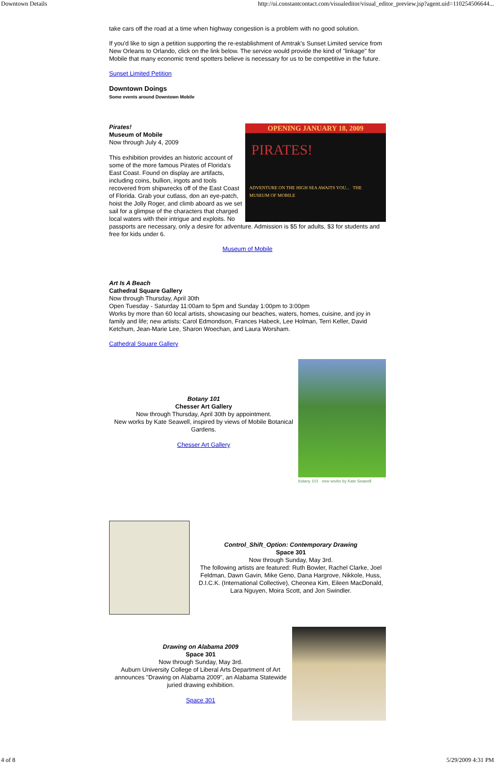Downtown Details http://ui.constantcontact.com/visualeditor/visual_editor_preview.jsp?agent.uid=110254506644...
take cars off the road at a time when highway congestion is a problem with no good solution.
If you'd like to sign a petition supporting the re-establishment of Amtrak's Sunset Limited service from New Orleans to Orlando, click on the link below. The service would provide the kind of "linkage" for Mobile that many economic trend spotters believe is necessary for us to be competitive in the future.
Sunset Limited Petition
Downtown Doings
Some events around Downtown Mobile
OPENING JANUARY 18, 2009
PIRATES!
ADVENTURE ON THE HIGH SEA AWAITS YOU... THE MUSEUM OF MOBILE
Pirates!
Museum of Mobile
Now through July 4, 2009
This exhibition provides an historic account of some of the more famous Pirates of Florida's East Coast. Found on display are artifacts, including coins, bullion, ingots and tools recovered from shipwrecks off of the East Coast of Florida. Grab your cutlass, don an eye-patch, hoist the Jolly Roger, and climb aboard as we set sail for a glimpse of the characters that charged local waters with their intrigue and exploits. No passports are necessary, only a desire for adventure. Admission is $5 for adults, $3 for students and free for kids under 6.
Museum of Mobile
Art Is A Beach
Cathedral Square Gallery
Now through Thursday, April 30th
Open Tuesday - Saturday 11:00am to 5pm and Sunday 1:00pm to 3:00pm
Works by more than 60 local artists, showcasing our beaches, waters, homes, cuisine, and joy in family and life; new artists: Carol Edmondson, Frances Habeck, Lee Holman, Terri Keller, David Ketchum, Jean-Marie Lee, Sharon Woechan, and Laura Worsham.
Cathedral Square Gallery
Botany 101
Chesser Art Gallery
Now through Thursday, April 30th by appointment.
New works by Kate Seawell, inspired by views of Mobile Botanical Gardens.
Chesser Art Gallery
botany 101 new works by Kate Seawell
Control_Shift_Option: Contemporary Drawing
Space 301
Now through Sunday, May 3rd.
The following artists are featured: Ruth Bowler, Rachel Clarke, Joel Feldman, Dawn Gavin, Mike Geno, Dana Hargrove, Nikkole, Huss, D.I.C.K. (International Collective), Cheonea Kim, Eileen MacDonald, Lara Nguyen, Moira Scott, and Jon Swindler.
Drawing on Alabama 2009
Space 301
Now through Sunday, May 3rd.
Auburn University College of Liberal Arts Department of Art announces "Drawing on Alabama 2009", an Alabama Statewide juried drawing exhibition.
Space 301
4 of 8 5/29/2009 4:31 PM